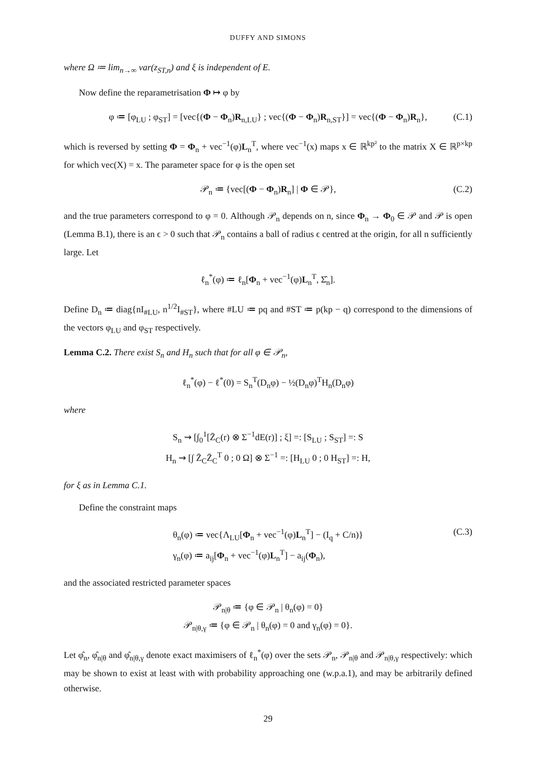DUFFY AND SIMONS
where Ω ≔ lim<sub>n→∞</sub> var(z<sub>ST,n</sub>) and ξ is independent of E.
Now define the reparametrisation Φ ↦ φ by
φ ≔ [φ<sub>LU</sub> ; φ<sub>ST</sub>] = [vec{(Φ − Φ<sub>n</sub>)R<sub>n,LU</sub>} ; vec{(Φ − Φ<sub>n</sub>)R<sub>n,ST</sub>}] = vec{(Φ − Φ<sub>n</sub>)R<sub>n</sub>}, (C.1)
which is reversed by setting Φ = Φ<sub>n</sub> + vec<sup>−1</sup>(φ)L<sub>n</sub><sup>T</sup>, where vec<sup>−1</sup>(x) maps x ∈ ℝ<sup>kp²</sup> to the matrix X ∈ ℝ<sup>p×kp</sup> for which vec(X) = x. The parameter space for φ is the open set
𝒫<sub>n</sub> ≔ {vec[(Φ − Φ<sub>n</sub>)R<sub>n</sub>] | Φ ∈ 𝒫}, (C.2)
and the true parameters correspond to φ = 0. Although 𝒫<sub>n</sub> depends on n, since Φ<sub>n</sub> → Φ<sub>0</sub> ∈ 𝒫 and 𝒫 is open (Lemma B.1), there is an ϵ > 0 such that 𝒫<sub>n</sub> contains a ball of radius ϵ centred at the origin, for all n sufficiently large. Let
ℓ<sub>n</sub><sup>*</sup>(φ) ≔ ℓ<sub>n</sub>[Φ<sub>n</sub> + vec<sup>−1</sup>(φ)L<sub>n</sub><sup>T</sup>, Σ̂<sub>n</sub>].
Define D<sub>n</sub> ≔ diag{nI<sub>#LU</sub>, n<sup>1/2</sup>I<sub>#ST</sub>}, where #LU ≔ pq and #ST ≔ p(kp − q) correspond to the dimensions of the vectors φ<sub>LU</sub> and φ<sub>ST</sub> respectively.
Lemma C.2. There exist S<sub>n</sub> and H<sub>n</sub> such that for all φ ∈ 𝒫<sub>n</sub>,
ℓ<sub>n</sub><sup>*</sup>(φ) − ℓ<sup>*</sup>(0) = S<sub>n</sub><sup>T</sup>(D<sub>n</sub>φ) − ½(D<sub>n</sub>φ)<sup>T</sup>H<sub>n</sub>(D<sub>n</sub>φ)
where
S<sub>n</sub> ⇝ [∫<sub>0</sub><sup>1</sup>[Z̄<sub>C</sub>(r) ⊗ Σ<sup>−1</sup>dE(r)] ; ξ] =: [S<sub>LU</sub> ; S<sub>ST</sub>] =: S
H<sub>n</sub> ⇝ [∫ Z̄<sub>C</sub>Z̄<sub>C</sub><sup>T</sup> 0 ; 0 Ω] ⊗ Σ<sup>−1</sup> =: [H<sub>LU</sub> 0 ; 0 H<sub>ST</sub>] =: H,
for ξ as in Lemma C.1.
Define the constraint maps
θ<sub>n</sub>(φ) ≔ vec{Λ<sub>LU</sub>[Φ<sub>n</sub> + vec<sup>−1</sup>(φ)L<sub>n</sub><sup>T</sup>] − (I<sub>q</sub> + C/n)}
γ<sub>n</sub>(φ) ≔ a<sub>ij</sub>[Φ<sub>n</sub> + vec<sup>−1</sup>(φ)L<sub>n</sub><sup>T</sup>] − a<sub>ij</sub>(Φ<sub>n</sub>), (C.3)
and the associated restricted parameter spaces
𝒫<sub>n|θ</sub> ≔ {φ ∈ 𝒫<sub>n</sub> | θ<sub>n</sub>(φ) = 0}
𝒫<sub>n|θ,γ</sub> ≔ {φ ∈ 𝒫<sub>n</sub> | θ<sub>n</sub>(φ) = 0 and γ<sub>n</sub>(φ) = 0}.
Let φ̂<sub>n</sub>, φ̂<sub>n|θ</sub> and φ̂<sub>n|θ,γ</sub> denote exact maximisers of ℓ<sub>n</sub><sup>*</sup>(φ) over the sets 𝒫<sub>n</sub>, 𝒫<sub>n|θ</sub> and 𝒫<sub>n|θ,γ</sub> respectively: which may be shown to exist at least with with probability approaching one (w.p.a.1), and may be arbitrarily defined otherwise.
29